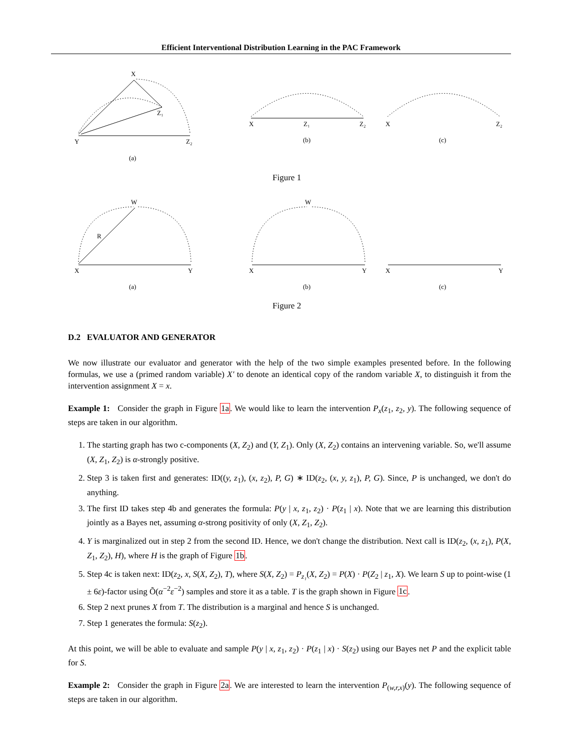Efficient Interventional Distribution Learning in the PAC Framework
X
Z₁
Y
Z₂
(a)
X
Z₁
Z₂
(b)
X
Z₂
(c)
Figure 1
W
R
X
Y
(a)
W
X
Y
(b)
X
Y
(c)
Figure 2
D.2 EVALUATOR AND GENERATOR
We now illustrate our evaluator and generator with the help of the two simple examples presented before. In the following formulas, we use a (primed random variable) X′ to denote an identical copy of the random variable X, to distinguish it from the intervention assignment X = x.
Example 1: Consider the graph in Figure 1a. We would like to learn the intervention P<sub>x</sub>(z<sub>1</sub>, z<sub>2</sub>, y). The following sequence of steps are taken in our algorithm.
1. The starting graph has two c-components (X, Z<sub>2</sub>) and (Y, Z<sub>1</sub>). Only (X, Z<sub>2</sub>) contains an intervening variable. So, we'll assume (X, Z<sub>1</sub>, Z<sub>2</sub>) is α-strongly positive.
2. Step 3 is taken first and generates: ID((y, z<sub>1</sub>), (x, z<sub>2</sub>), P, G) ∗ ID(z<sub>2</sub>, (x, y, z<sub>1</sub>), P, G). Since, P is unchanged, we don't do anything.
3. The first ID takes step 4b and generates the formula: P(y | x, z<sub>1</sub>, z<sub>2</sub>) · P(z<sub>1</sub> | x). Note that we are learning this distribution jointly as a Bayes net, assuming α-strong positivity of only (X, Z<sub>1</sub>, Z<sub>2</sub>).
4. Y is marginalized out in step 2 from the second ID. Hence, we don't change the distribution. Next call is ID(z<sub>2</sub>, (x, z<sub>1</sub>), P(X, Z<sub>1</sub>, Z<sub>2</sub>), H), where H is the graph of Figure 1b.
5. Step 4c is taken next: ID(z<sub>2</sub>, x, S(X, Z<sub>2</sub>), T), where S(X, Z<sub>2</sub>) = P<sub>z₁</sub>(X, Z<sub>2</sub>) = P(X) · P(Z<sub>2</sub> | z<sub>1</sub>, X). We learn S up to point-wise (1 ± 6ε)-factor using Õ(α<sup>−2</sup>ε<sup>−2</sup>) samples and store it as a table. T is the graph shown in Figure 1c.
6. Step 2 next prunes X from T. The distribution is a marginal and hence S is unchanged.
7. Step 1 generates the formula: S(z<sub>2</sub>).
At this point, we will be able to evaluate and sample P(y | x, z<sub>1</sub>, z<sub>2</sub>) · P(z<sub>1</sub> | x) · S(z<sub>2</sub>) using our Bayes net P and the explicit table for S.
Example 2: Consider the graph in Figure 2a. We are interested to learn the intervention P<sub>(w,r,x)</sub>(y). The following sequence of steps are taken in our algorithm.